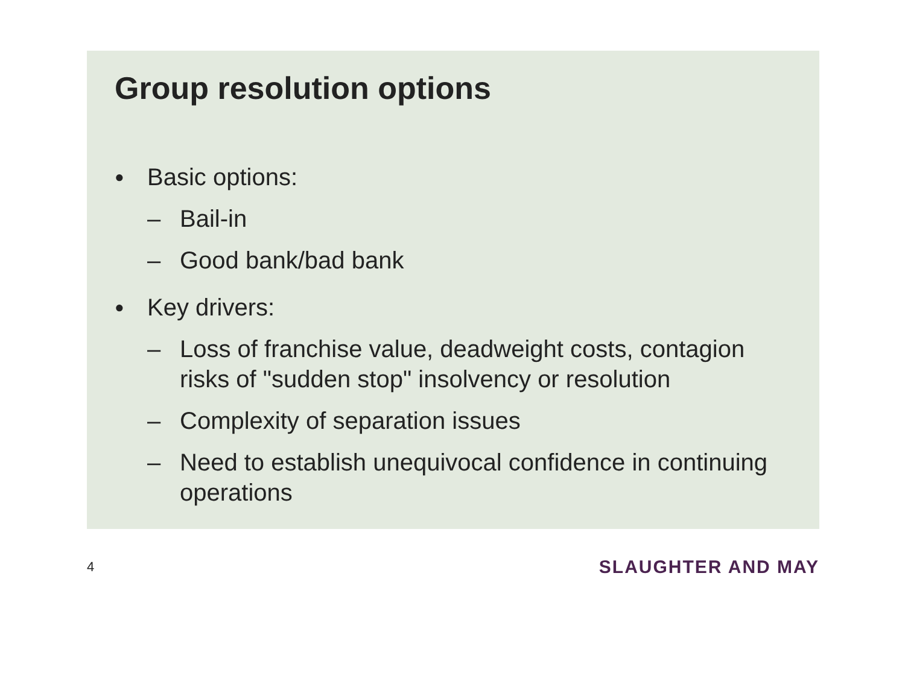Group resolution options
● Basic options:
– Bail-in
– Good bank/bad bank
● Key drivers:
– Loss of franchise value, deadweight costs, contagion risks of "sudden stop" insolvency or resolution
– Complexity of separation issues
– Need to establish unequivocal confidence in continuing operations
4 SLAUGHTER AND MAY